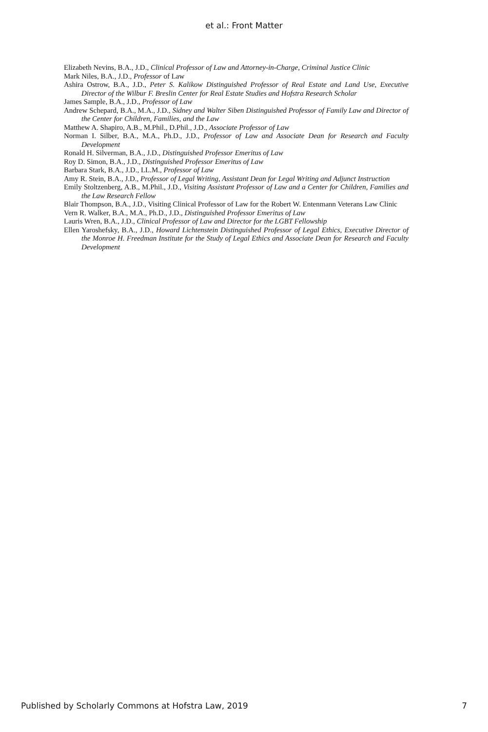et al.: Front Matter
Elizabeth Nevins, B.A., J.D., Clinical Professor of Law and Attorney-in-Charge, Criminal Justice Clinic
Mark Niles, B.A., J.D., Professor of Law
Ashira Ostrow, B.A., J.D., Peter S. Kalikow Distinguished Professor of Real Estate and Land Use, Executive Director of the Wilbur F. Breslin Center for Real Estate Studies and Hofstra Research Scholar
James Sample, B.A., J.D., Professor of Law
Andrew Schepard, B.A., M.A., J.D., Sidney and Walter Siben Distinguished Professor of Family Law and Director of the Center for Children, Families, and the Law
Matthew A. Shapiro, A.B., M.Phil., D.Phil., J.D., Associate Professor of Law
Norman I. Silber, B.A., M.A., Ph.D., J.D., Professor of Law and Associate Dean for Research and Faculty Development
Ronald H. Silverman, B.A., J.D., Distinguished Professor Emeritus of Law
Roy D. Simon, B.A., J.D., Distinguished Professor Emeritus of Law
Barbara Stark, B.A., J.D., LL.M., Professor of Law
Amy R. Stein, B.A., J.D., Professor of Legal Writing, Assistant Dean for Legal Writing and Adjunct Instruction
Emily Stoltzenberg, A.B., M.Phil., J.D., Visiting Assistant Professor of Law and a Center for Children, Families and the Law Research Fellow
Blair Thompson, B.A., J.D., Visiting Clinical Professor of Law for the Robert W. Entenmann Veterans Law Clinic
Vern R. Walker, B.A., M.A., Ph.D., J.D., Distinguished Professor Emeritus of Law
Lauris Wren, B.A., J.D., Clinical Professor of Law and Director for the LGBT Fellowship
Ellen Yaroshefsky, B.A., J.D., Howard Lichtenstein Distinguished Professor of Legal Ethics, Executive Director of the Monroe H. Freedman Institute for the Study of Legal Ethics and Associate Dean for Research and Faculty Development
Published by Scholarly Commons at Hofstra Law, 2019 7